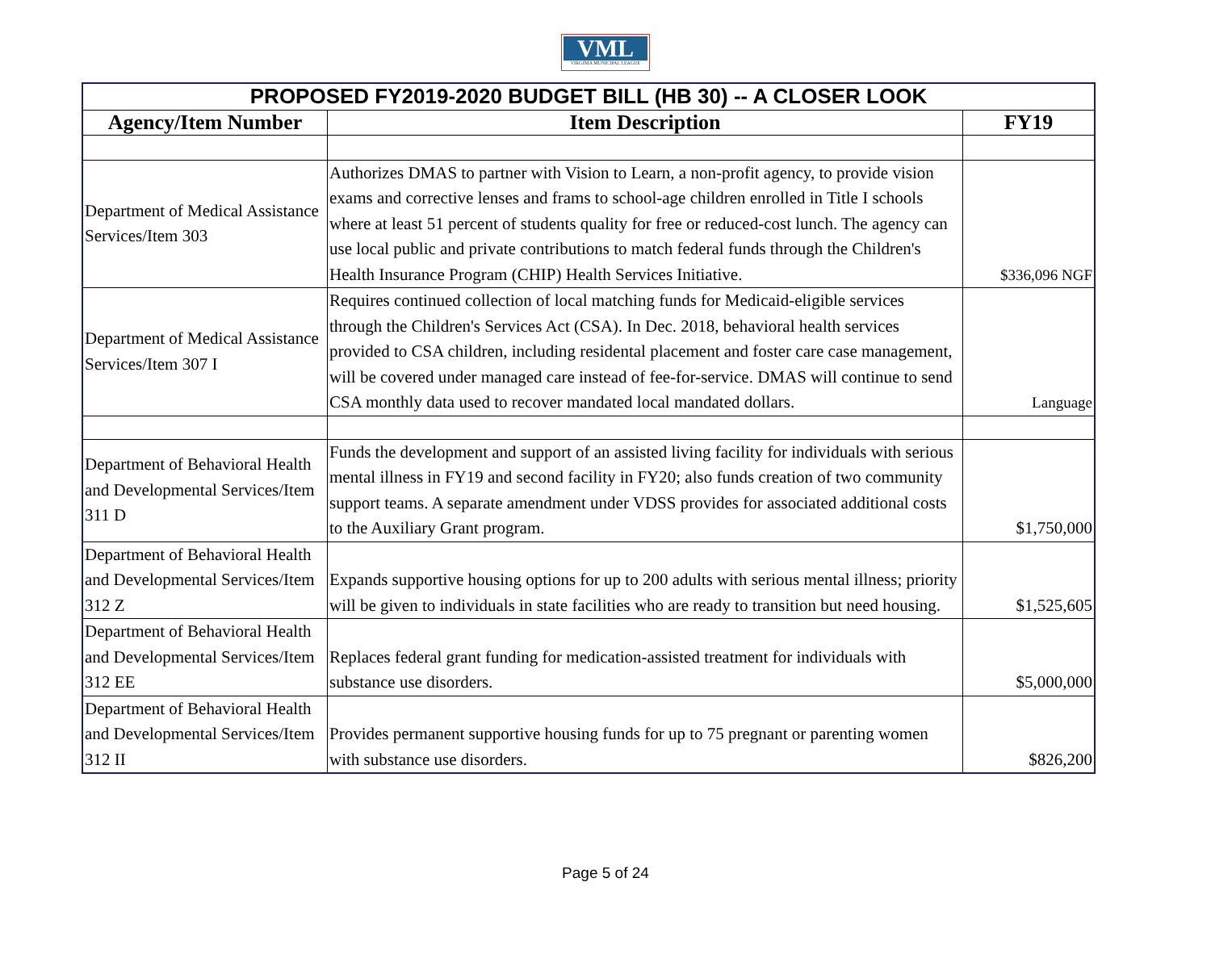VML
VIRGINIA MUNICIPAL LEAGUE
| PROPOSED FY2019-2020 BUDGET BILL (HB 30) -- A CLOSER LOOK | | |
| Agency/Item Number | Item Description | FY19 |
| Department of Medical Assistance Services/Item 303 | Authorizes DMAS to partner with Vision to Learn, a non-profit agency, to provide vision exams and corrective lenses and frams to school-age children enrolled in Title I schools where at least 51 percent of students quality for free or reduced-cost lunch. The agency can use local public and private contributions to match federal funds through the Children's Health Insurance Program (CHIP) Health Services Initiative. | $336,096 NGF |
| Department of Medical Assistance Services/Item 307 I | Requires continued collection of local matching funds for Medicaid-eligible services through the Children's Services Act (CSA). In Dec. 2018, behavioral health services provided to CSA children, including residental placement and foster care case management, will be covered under managed care instead of fee-for-service. DMAS will continue to send CSA monthly data used to recover mandated local mandated dollars. | Language |
| Department of Behavioral Health and Developmental Services/Item 311 D | Funds the development and support of an assisted living facility for individuals with serious mental illness in FY19 and second facility in FY20; also funds creation of two community support teams. A separate amendment under VDSS provides for associated additional costs to the Auxiliary Grant program. | $1,750,000 |
| Department of Behavioral Health and Developmental Services/Item 312 Z | Expands supportive housing options for up to 200 adults with serious mental illness; priority will be given to individuals in state facilities who are ready to transition but need housing. | $1,525,605 |
| Department of Behavioral Health and Developmental Services/Item 312 EE | Replaces federal grant funding for medication-assisted treatment for individuals with substance use disorders. | $5,000,000 |
| Department of Behavioral Health and Developmental Services/Item 312 II | Provides permanent supportive housing funds for up to 75 pregnant or parenting women with substance use disorders. | $826,200 |
Page 5 of 24